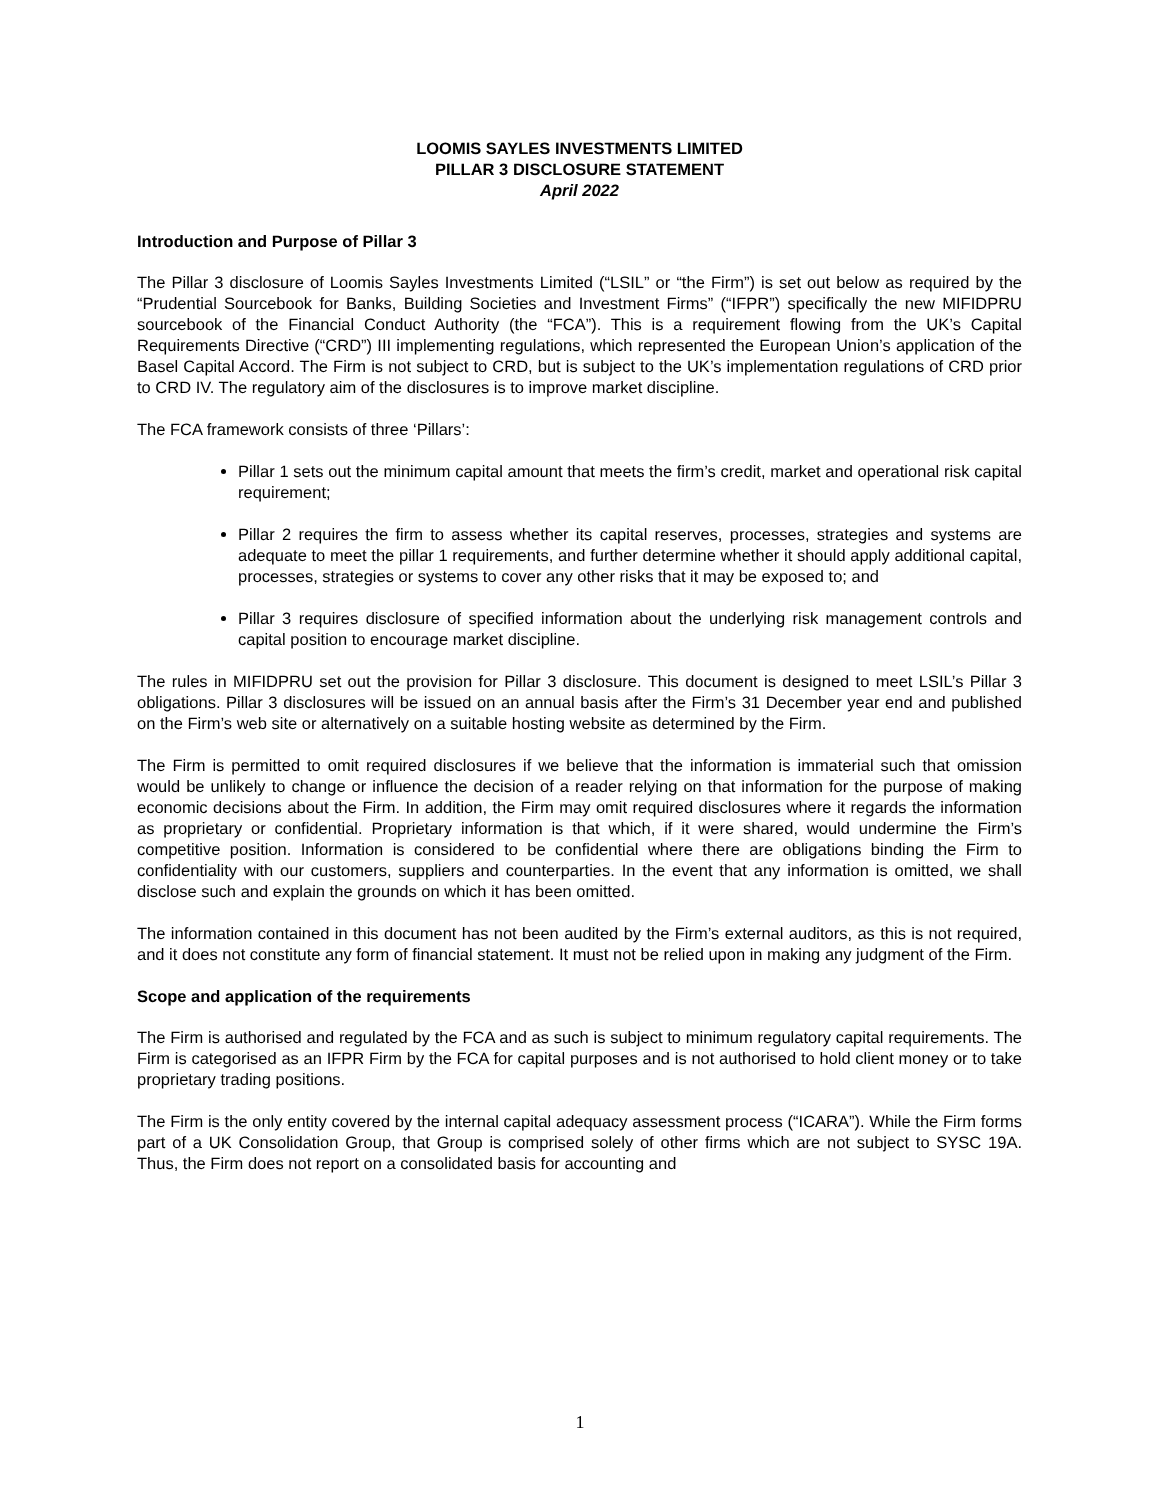LOOMIS SAYLES INVESTMENTS LIMITED
PILLAR 3 DISCLOSURE STATEMENT
April 2022
Introduction and Purpose of Pillar 3
The Pillar 3 disclosure of Loomis Sayles Investments Limited (“LSIL” or “the Firm”) is set out below as required by the “Prudential Sourcebook for Banks, Building Societies and Investment Firms” (“IFPR”) specifically the new MIFIDPRU sourcebook of the Financial Conduct Authority (the “FCA”). This is a requirement flowing from the UK’s Capital Requirements Directive (“CRD”) III implementing regulations, which represented the European Union’s application of the Basel Capital Accord. The Firm is not subject to CRD, but is subject to the UK’s implementation regulations of CRD prior to CRD IV. The regulatory aim of the disclosures is to improve market discipline.
The FCA framework consists of three ‘Pillars’:
Pillar 1 sets out the minimum capital amount that meets the firm’s credit, market and operational risk capital requirement;
Pillar 2 requires the firm to assess whether its capital reserves, processes, strategies and systems are adequate to meet the pillar 1 requirements, and further determine whether it should apply additional capital, processes, strategies or systems to cover any other risks that it may be exposed to; and
Pillar 3 requires disclosure of specified information about the underlying risk management controls and capital position to encourage market discipline.
The rules in MIFIDPRU set out the provision for Pillar 3 disclosure. This document is designed to meet LSIL’s Pillar 3 obligations. Pillar 3 disclosures will be issued on an annual basis after the Firm’s 31 December year end and published on the Firm’s web site or alternatively on a suitable hosting website as determined by the Firm.
The Firm is permitted to omit required disclosures if we believe that the information is immaterial such that omission would be unlikely to change or influence the decision of a reader relying on that information for the purpose of making economic decisions about the Firm. In addition, the Firm may omit required disclosures where it regards the information as proprietary or confidential. Proprietary information is that which, if it were shared, would undermine the Firm’s competitive position. Information is considered to be confidential where there are obligations binding the Firm to confidentiality with our customers, suppliers and counterparties. In the event that any information is omitted, we shall disclose such and explain the grounds on which it has been omitted.
The information contained in this document has not been audited by the Firm’s external auditors, as this is not required, and it does not constitute any form of financial statement. It must not be relied upon in making any judgment of the Firm.
Scope and application of the requirements
The Firm is authorised and regulated by the FCA and as such is subject to minimum regulatory capital requirements. The Firm is categorised as an IFPR Firm by the FCA for capital purposes and is not authorised to hold client money or to take proprietary trading positions.
The Firm is the only entity covered by the internal capital adequacy assessment process (“ICARA”). While the Firm forms part of a UK Consolidation Group, that Group is comprised solely of other firms which are not subject to SYSC 19A. Thus, the Firm does not report on a consolidated basis for accounting and
1